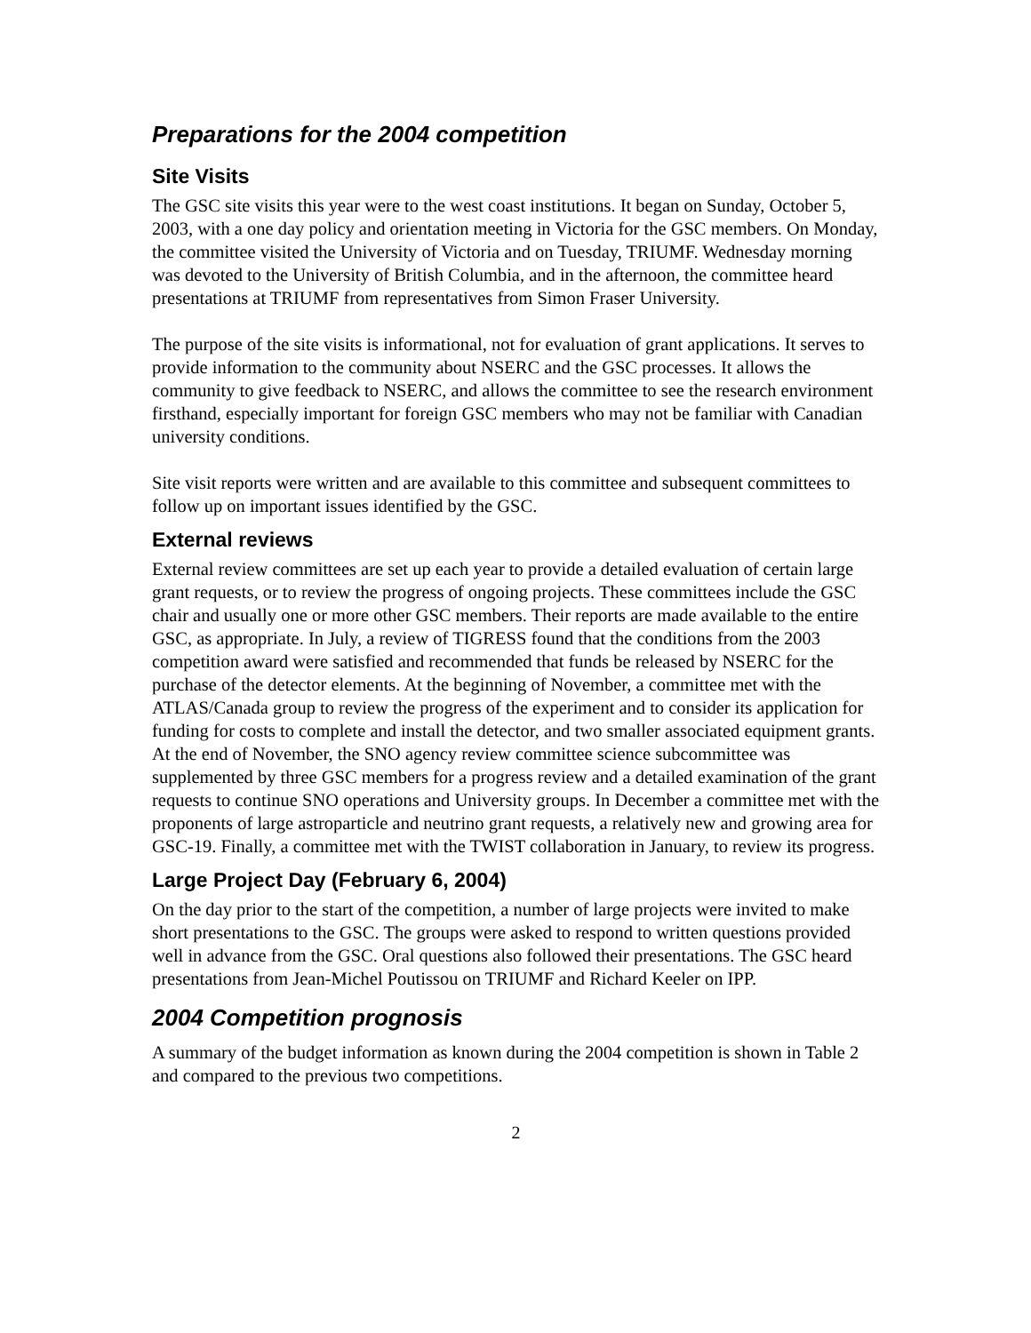Preparations for the 2004 competition
Site Visits
The GSC site visits this year were to the west coast institutions. It began on Sunday, October 5, 2003, with a one day policy and orientation meeting in Victoria for the GSC members. On Monday, the committee visited the University of Victoria and on Tuesday, TRIUMF. Wednesday morning was devoted to the University of British Columbia, and in the afternoon, the committee heard presentations at TRIUMF from representatives from Simon Fraser University.
The purpose of the site visits is informational, not for evaluation of grant applications. It serves to provide information to the community about NSERC and the GSC processes. It allows the community to give feedback to NSERC, and allows the committee to see the research environment firsthand, especially important for foreign GSC members who may not be familiar with Canadian university conditions.
Site visit reports were written and are available to this committee and subsequent committees to follow up on important issues identified by the GSC.
External reviews
External review committees are set up each year to provide a detailed evaluation of certain large grant requests, or to review the progress of ongoing projects. These committees include the GSC chair and usually one or more other GSC members. Their reports are made available to the entire GSC, as appropriate. In July, a review of TIGRESS found that the conditions from the 2003 competition award were satisfied and recommended that funds be released by NSERC for the purchase of the detector elements. At the beginning of November, a committee met with the ATLAS/Canada group to review the progress of the experiment and to consider its application for funding for costs to complete and install the detector, and two smaller associated equipment grants. At the end of November, the SNO agency review committee science subcommittee was supplemented by three GSC members for a progress review and a detailed examination of the grant requests to continue SNO operations and University groups. In December a committee met with the proponents of large astroparticle and neutrino grant requests, a relatively new and growing area for GSC-19. Finally, a committee met with the TWIST collaboration in January, to review its progress.
Large Project Day (February 6, 2004)
On the day prior to the start of the competition, a number of large projects were invited to make short presentations to the GSC. The groups were asked to respond to written questions provided well in advance from the GSC. Oral questions also followed their presentations. The GSC heard presentations from Jean-Michel Poutissou on TRIUMF and Richard Keeler on IPP.
2004 Competition prognosis
A summary of the budget information as known during the 2004 competition is shown in Table 2 and compared to the previous two competitions.
2